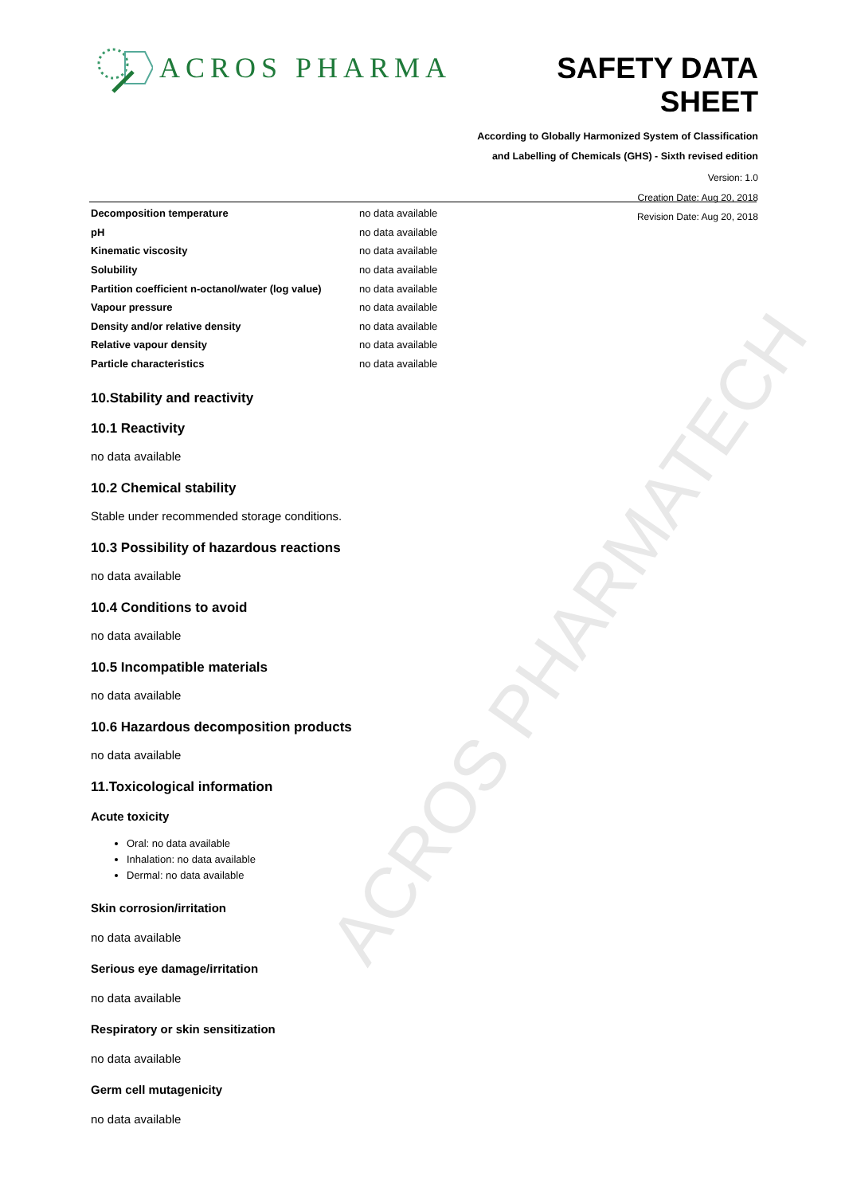ACROS PHARMATECH
ACROS PHARMA
SAFETY DATA SHEET
According to Globally Harmonized System of Classification
and Labelling of Chemicals (GHS) - Sixth revised edition
Version: 1.0
Creation Date: Aug 20, 2018
Revision Date: Aug 20, 2018
| Decomposition temperature | no data available |
| pH | no data available |
| Kinematic viscosity | no data available |
| Solubility | no data available |
| Partition coefficient n-octanol/water (log value) | no data available |
| Vapour pressure | no data available |
| Density and/or relative density | no data available |
| Relative vapour density | no data available |
| Particle characteristics | no data available |
10.Stability and reactivity
10.1 Reactivity
no data available
10.2 Chemical stability
Stable under recommended storage conditions.
10.3 Possibility of hazardous reactions
no data available
10.4 Conditions to avoid
no data available
10.5 Incompatible materials
no data available
10.6 Hazardous decomposition products
no data available
11.Toxicological information
Acute toxicity
Oral: no data available
Inhalation: no data available
Dermal: no data available
Skin corrosion/irritation
no data available
Serious eye damage/irritation
no data available
Respiratory or skin sensitization
no data available
Germ cell mutagenicity
no data available